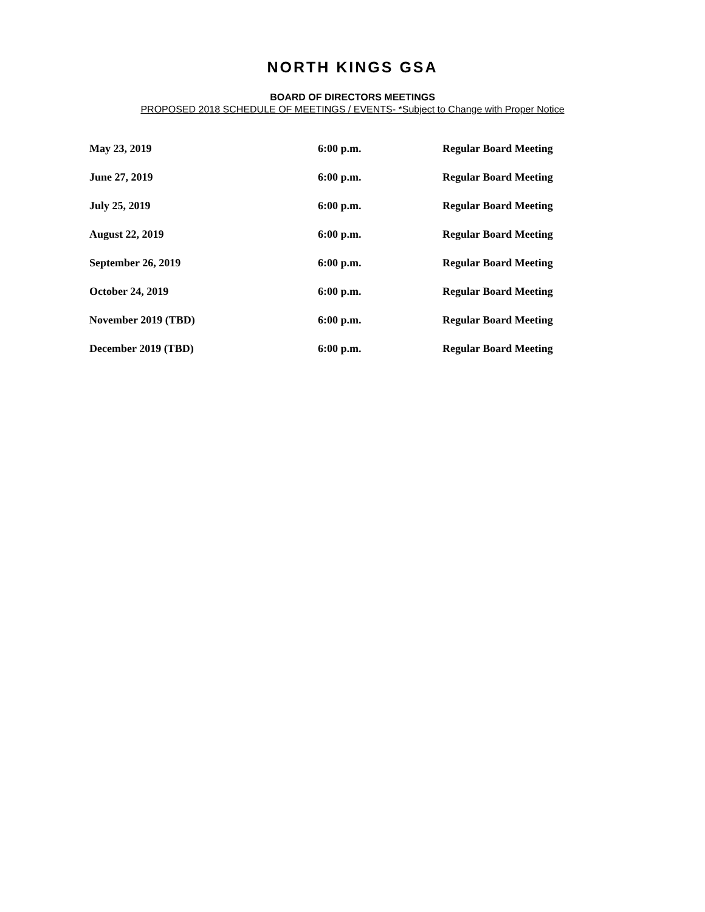NORTH KINGS GSA
BOARD OF DIRECTORS MEETINGS
PROPOSED 2018 SCHEDULE OF MEETINGS / EVENTS- *Subject to Change with Proper Notice
| May 23, 2019 | 6:00 p.m. | Regular Board Meeting |
| June 27, 2019 | 6:00 p.m. | Regular Board Meeting |
| July 25, 2019 | 6:00 p.m. | Regular Board Meeting |
| August 22, 2019 | 6:00 p.m. | Regular Board Meeting |
| September 26, 2019 | 6:00 p.m. | Regular Board Meeting |
| October 24, 2019 | 6:00 p.m. | Regular Board Meeting |
| November 2019 (TBD) | 6:00 p.m. | Regular Board Meeting |
| December 2019 (TBD) | 6:00 p.m. | Regular Board Meeting |